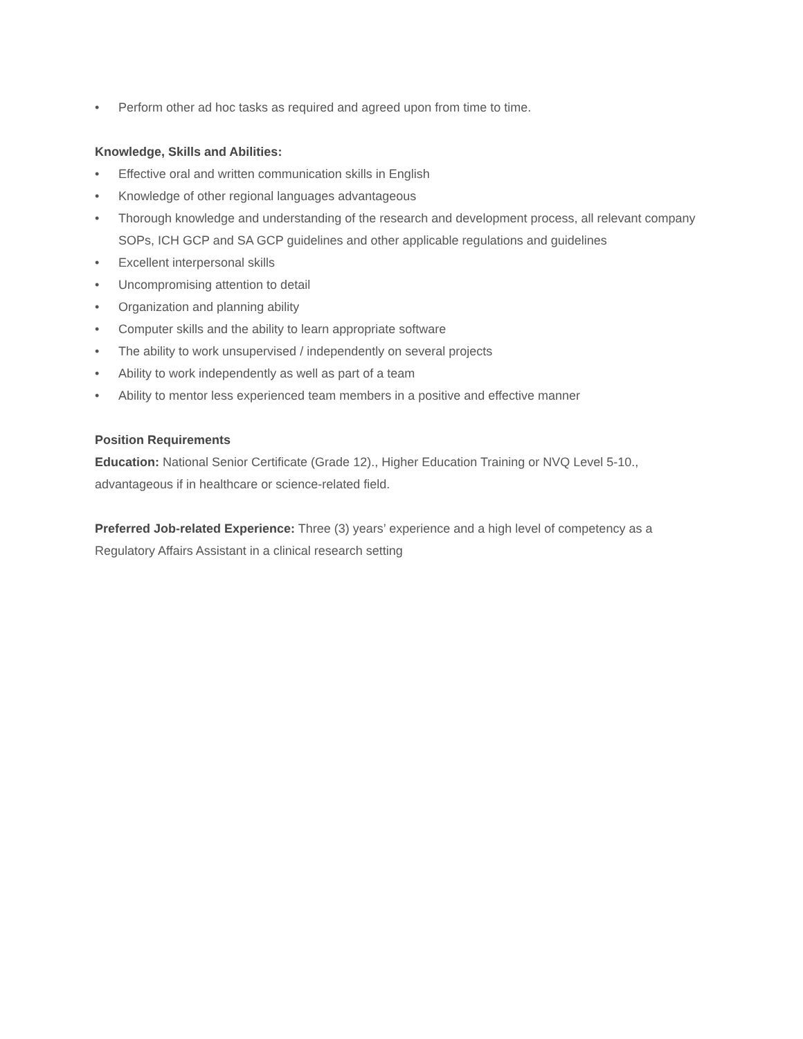• Perform other ad hoc tasks as required and agreed upon from time to time.
Knowledge, Skills and Abilities:
• Effective oral and written communication skills in English
• Knowledge of other regional languages advantageous
• Thorough knowledge and understanding of the research and development process, all relevant company SOPs, ICH GCP and SA GCP guidelines and other applicable regulations and guidelines
• Excellent interpersonal skills
• Uncompromising attention to detail
• Organization and planning ability
• Computer skills and the ability to learn appropriate software
• The ability to work unsupervised / independently on several projects
• Ability to work independently as well as part of a team
• Ability to mentor less experienced team members in a positive and effective manner
Position Requirements
Education: National Senior Certificate (Grade 12)., Higher Education Training or NVQ Level 5-10., advantageous if in healthcare or science-related field.
Preferred Job-related Experience: Three (3) years’ experience and a high level of competency as a Regulatory Affairs Assistant in a clinical research setting